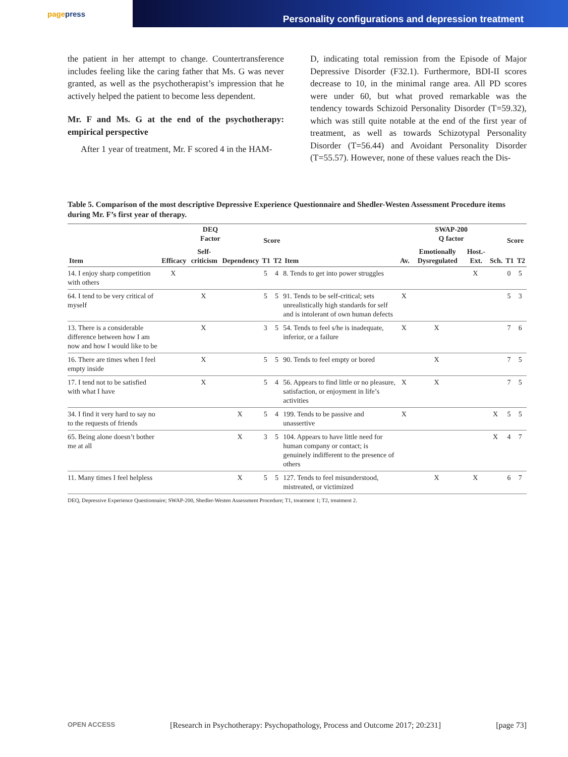page press
Personality configurations and depression treatment
the patient in her attempt to change. Countertransference includes feeling like the caring father that Ms. G was never granted, as well as the psychotherapist’s impression that he actively helped the patient to become less dependent.
Mr. F and Ms. G at the end of the psychotherapy: empirical perspective
After 1 year of treatment, Mr. F scored 4 in the HAM-
D, indicating total remission from the Episode of Major Depressive Disorder (F32.1). Furthermore, BDI-II scores decrease to 10, in the minimal range area. All PD scores were under 60, but what proved remarkable was the tendency towards Schizoid Personality Disorder (T=59.32), which was still quite notable at the end of the first year of treatment, as well as towards Schizotypal Personality Disorder (T=56.44) and Avoidant Personality Disorder (T=55.57). However, none of these values reach the Dis-
Table 5. Comparison of the most descriptive Depressive Experience Questionnaire and Shedler-Westen Assessment Procedure items during Mr. F’s first year of therapy.
| Item | DEQ Factor | | | Score | | Item | SWAP-200 Q factor | | | | Score | |
| --- | --- | --- | --- | --- | --- | --- | --- | --- | --- | --- | --- | --- |
| | Efficacy | Self-criticism | Dependency | T1 | T2 | | Av. | Emotionally Dysregulated | Host.-Ext. | Sch. | T1 | T2 |
| 14. I enjoy sharp competition with others | X | | | 5 | 4 | 8. Tends to get into power struggles | | | X | | 0 | 5 |
| 64. I tend to be very critical of myself | | X | | 5 | 5 | 91. Tends to be self-critical; sets unrealistically high standards for self and is intolerant of own human defects | X | | | | 5 | 3 |
| 13. There is a considerable difference between how I am now and how I would like to be | | X | | 3 | 5 | 54. Tends to feel s/he is inadequate, inferior, or a failure | X | X | | | 7 | 6 |
| 16. There are times when I feel empty inside | | X | | 5 | 5 | 90. Tends to feel empty or bored | | X | | | 7 | 5 |
| 17. I tend not to be satisfied with what I have | | X | | 5 | 4 | 56. Appears to find little or no pleasure, satisfaction, or enjoyment in life’s activities | X | X | | | 7 | 5 |
| 34. I find it very hard to say no to the requests of friends | | | X | 5 | 4 | 199. Tends to be passive and unassertive | X | | | X | 5 | 5 |
| 65. Being alone doesn’t bother me at all | | | X | 3 | 5 | 104. Appears to have little need for human company or contact; is genuinely indifferent to the presence of others | | | | X | 4 | 7 |
| 11. Many times I feel helpless | | | X | 5 | 5 | 127. Tends to feel misunderstood, mistreated, or victimized | | X | X | | 6 | 7 |
DEQ, Depressive Experience Questionnaire; SWAP-200, Shedler-Westen Assessment Procedure; T1, treatment 1; T2, treatment 2.
OPEN ACCESS [Research in Psychotherapy: Psychopathology, Process and Outcome 2017; 20:231] [page 73]